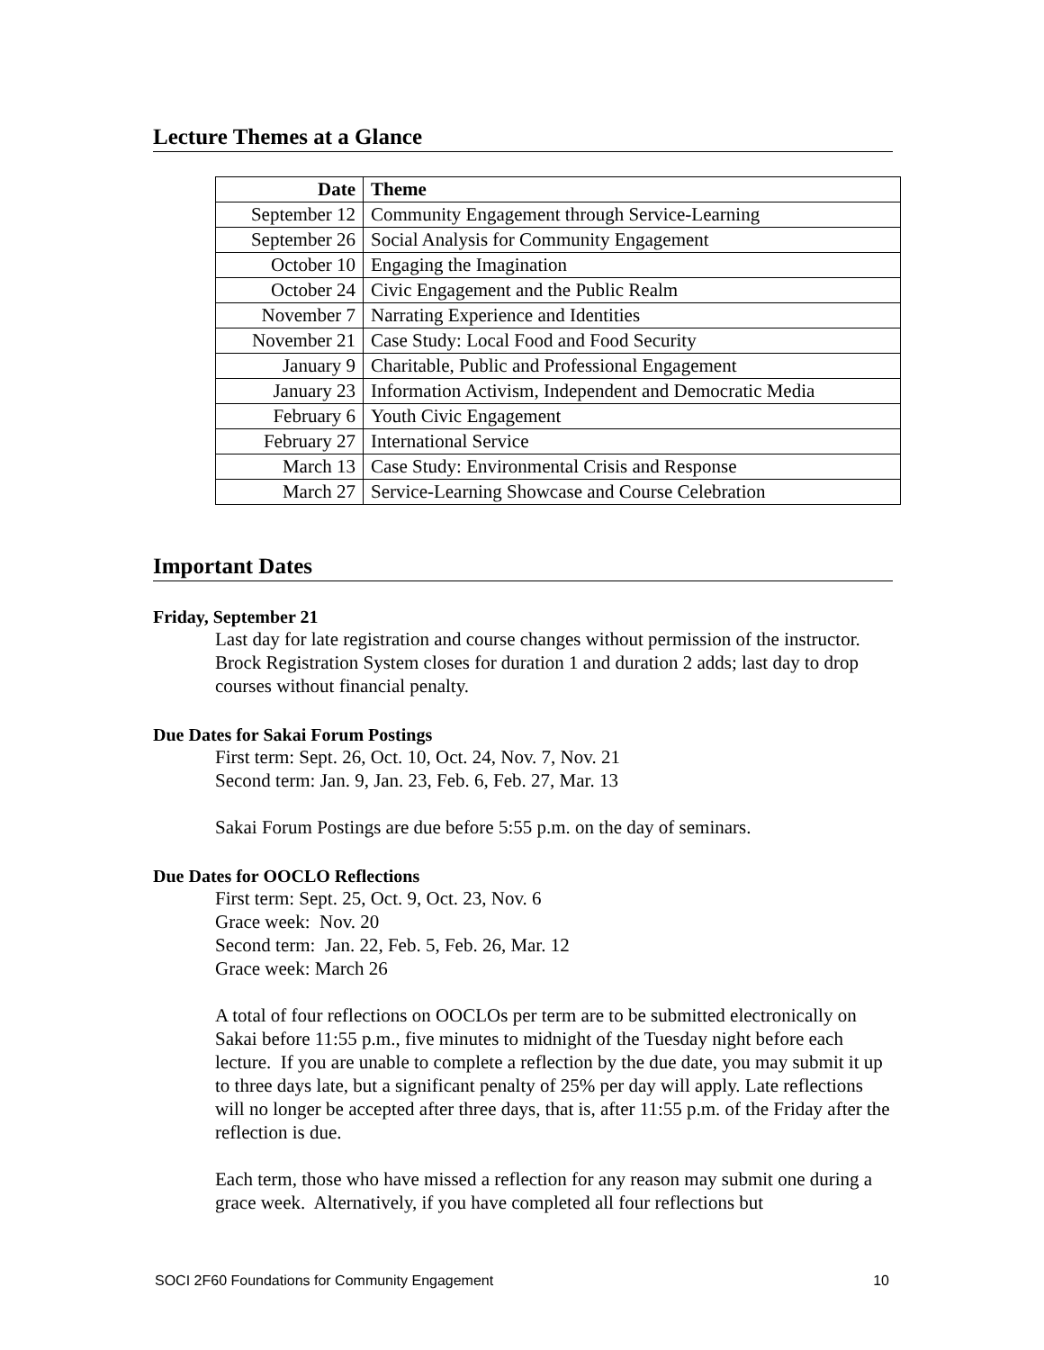Lecture Themes at a Glance
| Date | Theme |
| --- | --- |
| September 12 | Community Engagement through Service-Learning |
| September 26 | Social Analysis for Community Engagement |
| October 10 | Engaging the Imagination |
| October 24 | Civic Engagement and the Public Realm |
| November 7 | Narrating Experience and Identities |
| November 21 | Case Study: Local Food and Food Security |
| January 9 | Charitable, Public and Professional Engagement |
| January 23 | Information Activism, Independent and Democratic Media |
| February 6 | Youth Civic Engagement |
| February 27 | International Service |
| March 13 | Case Study: Environmental Crisis and Response |
| March 27 | Service-Learning Showcase and Course Celebration |
Important Dates
Friday, September 21
Last day for late registration and course changes without permission of the instructor. Brock Registration System closes for duration 1 and duration 2 adds; last day to drop courses without financial penalty.
Due Dates for Sakai Forum Postings
First term: Sept. 26, Oct. 10, Oct. 24, Nov. 7, Nov. 21
Second term: Jan. 9, Jan. 23, Feb. 6, Feb. 27, Mar. 13
Sakai Forum Postings are due before 5:55 p.m. on the day of seminars.
Due Dates for OOCLO Reflections
First term: Sept. 25, Oct. 9, Oct. 23, Nov. 6
Grace week: Nov. 20
Second term: Jan. 22, Feb. 5, Feb. 26, Mar. 12
Grace week: March 26
A total of four reflections on OOCLOs per term are to be submitted electronically on Sakai before 11:55 p.m., five minutes to midnight of the Tuesday night before each lecture. If you are unable to complete a reflection by the due date, you may submit it up to three days late, but a significant penalty of 25% per day will apply. Late reflections will no longer be accepted after three days, that is, after 11:55 p.m. of the Friday after the reflection is due.
Each term, those who have missed a reflection for any reason may submit one during a grace week. Alternatively, if you have completed all four reflections but
SOCI 2F60 Foundations for Community Engagement 10